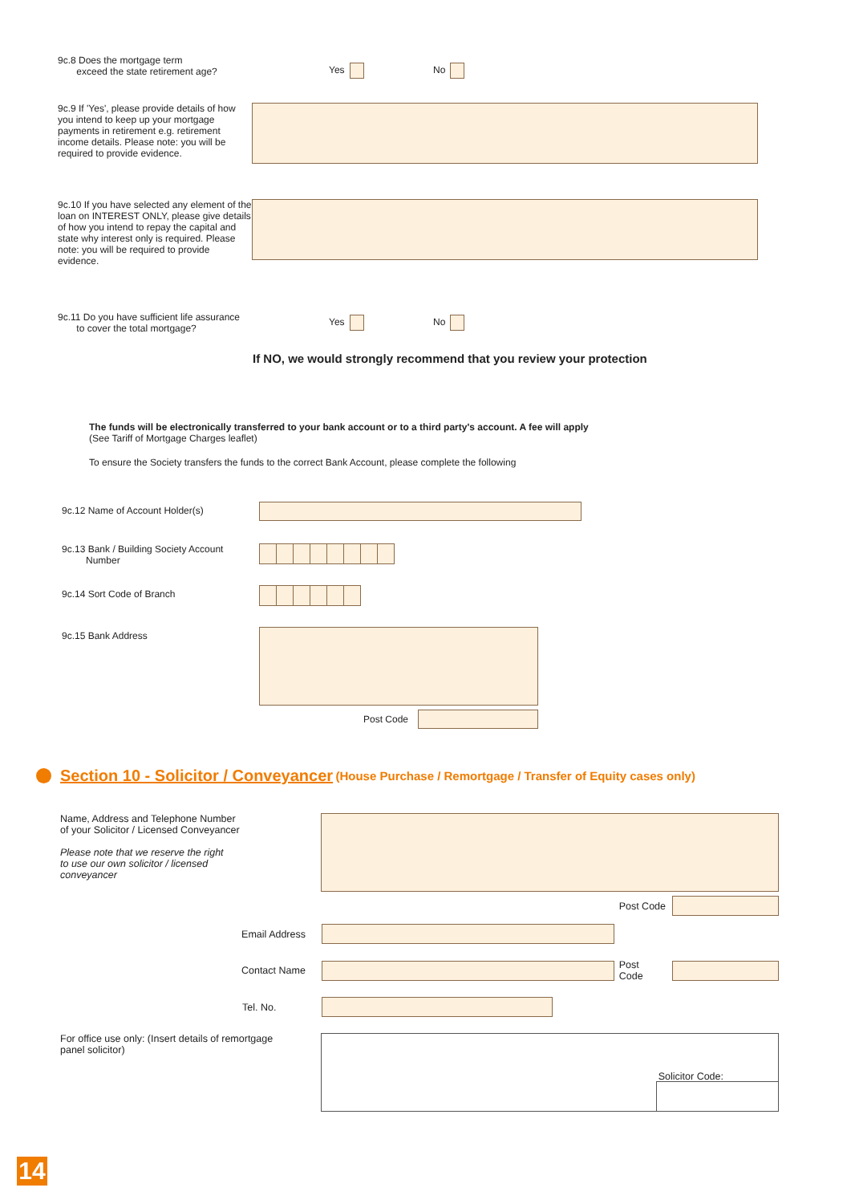9c.8 Does the mortgage term
exceed the state retirement age?
Yes No
9c.9 If 'Yes', please provide details of how you intend to keep up your mortgage payments in retirement e.g. retirement income details. Please note: you will be required to provide evidence.
9c.10 If you have selected any element of the loan on INTEREST ONLY, please give details of how you intend to repay the capital and state why interest only is required. Please note: you will be required to provide evidence.
9c.11 Do you have sufficient life assurance
to cover the total mortgage?
Yes No
If NO, we would strongly recommend that you review your protection
The funds will be electronically transferred to your bank account or to a third party's account. A fee will apply
(See Tariff of Mortgage Charges leaflet)
To ensure the Society transfers the funds to the correct Bank Account, please complete the following
9c.12 Name of Account Holder(s)
9c.13 Bank / Building Society Account
Number
9c.14 Sort Code of Branch
9c.15 Bank Address Post Code
Section 10 - Solicitor / Conveyancer (House Purchase / Remortgage / Transfer of Equity cases only)
Name, Address and Telephone Number
of your Solicitor / Licensed Conveyancer
Please note that we reserve the right
to use our own solicitor / licensed
conveyancer
Post Code
Email Address
Contact Name Post Code
Tel. No.
For office use only: (Insert details of remortgage
panel solicitor)
Solicitor Code:
14